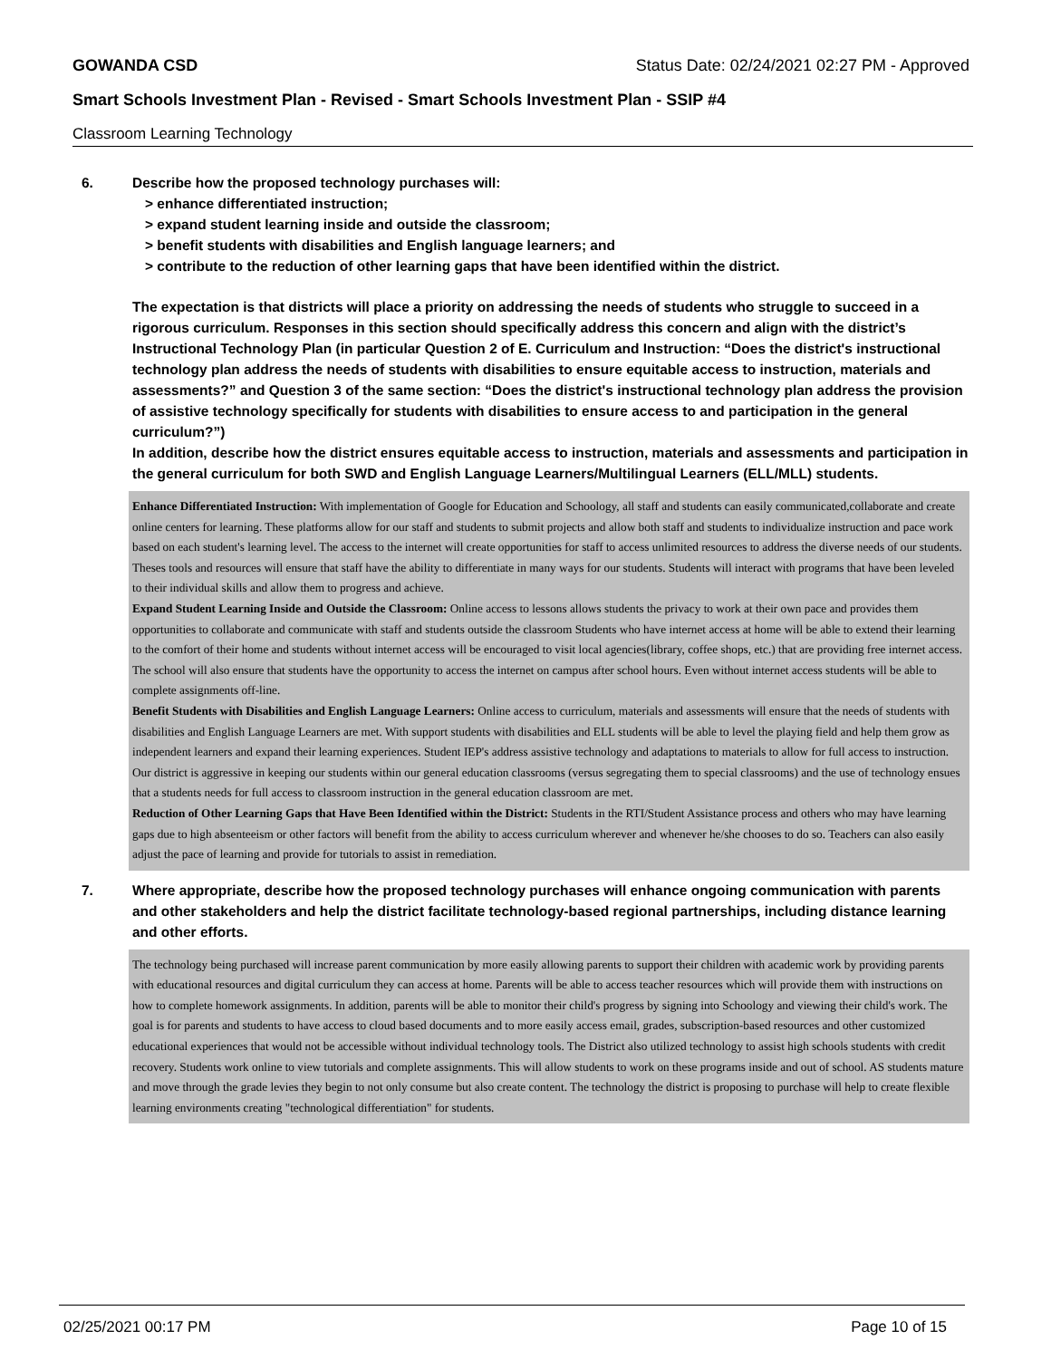GOWANDA CSD Status Date: 02/24/2021 02:27 PM - Approved
Smart Schools Investment Plan - Revised - Smart Schools Investment Plan - SSIP #4
Classroom Learning Technology
6. Describe how the proposed technology purchases will:
> enhance differentiated instruction;
> expand student learning inside and outside the classroom;
> benefit students with disabilities and English language learners; and
> contribute to the reduction of other learning gaps that have been identified within the district.
The expectation is that districts will place a priority on addressing the needs of students who struggle to succeed in a rigorous curriculum. Responses in this section should specifically address this concern and align with the district’s Instructional Technology Plan (in particular Question 2 of E. Curriculum and Instruction: “Does the district's instructional technology plan address the needs of students with disabilities to ensure equitable access to instruction, materials and assessments?” and Question 3 of the same section: “Does the district's instructional technology plan address the provision of assistive technology specifically for students with disabilities to ensure access to and participation in the general curriculum?”)
In addition, describe how the district ensures equitable access to instruction, materials and assessments and participation in the general curriculum for both SWD and English Language Learners/Multilingual Learners (ELL/MLL) students.
Enhance Differentiated Instruction: With implementation of Google for Education and Schoology, all staff and students can easily communicated,collaborate and create online centers for learning. These platforms allow for our staff and students to submit projects and allow both staff and students to individualize instruction and pace work based on each student's learning level. The access to the internet will create opportunities for staff to access unlimited resources to address the diverse needs of our students. Theses tools and resources will ensure that staff have the ability to differentiate in many ways for our students. Students will interact with programs that have been leveled to their individual skills and allow them to progress and achieve.
Expand Student Learning Inside and Outside the Classroom: Online access to lessons allows students the privacy to work at their own pace and provides them opportunities to collaborate and communicate with staff and students outside the classroom Students who have internet access at home will be able to extend their learning to the comfort of their home and students without internet access will be encouraged to visit local agencies(library, coffee shops, etc.) that are providing free internet access. The school will also ensure that students have the opportunity to access the internet on campus after school hours. Even without internet access students will be able to complete assignments off-line.
Benefit Students with Disabilities and English Language Learners: Online access to curriculum, materials and assessments will ensure that the needs of students with disabilities and English Language Learners are met. With support students with disabilities and ELL students will be able to level the playing field and help them grow as independent learners and expand their learning experiences. Student IEP's address assistive technology and adaptations to materials to allow for full access to instruction. Our district is aggressive in keeping our students within our general education classrooms (versus segregating them to special classrooms) and the use of technology ensues that a students needs for full access to classroom instruction in the general education classroom are met.
Reduction of Other Learning Gaps that Have Been Identified within the District: Students in the RTI/Student Assistance process and others who may have learning gaps due to high absenteeism or other factors will benefit from the ability to access curriculum wherever and whenever he/she chooses to do so. Teachers can also easily adjust the pace of learning and provide for tutorials to assist in remediation.
7. Where appropriate, describe how the proposed technology purchases will enhance ongoing communication with parents and other stakeholders and help the district facilitate technology-based regional partnerships, including distance learning and other efforts.
The technology being purchased will increase parent communication by more easily allowing parents to support their children with academic work by providing parents with educational resources and digital curriculum they can access at home. Parents will be able to access teacher resources which will provide them with instructions on how to complete homework assignments. In addition, parents will be able to monitor their child's progress by signing into Schoology and viewing their child's work. The goal is for parents and students to have access to cloud based documents and to more easily access email, grades, subscription-based resources and other customized educational experiences that would not be accessible without individual technology tools. The District also utilized technology to assist high schools students with credit recovery. Students work online to view tutorials and complete assignments. This will allow students to work on these programs inside and out of school. AS students mature and move through the grade levies they begin to not only consume but also create content. The technology the district is proposing to purchase will help to create flexible learning environments creating "technological differentiation" for students.
02/25/2021 00:17 PM Page 10 of 15